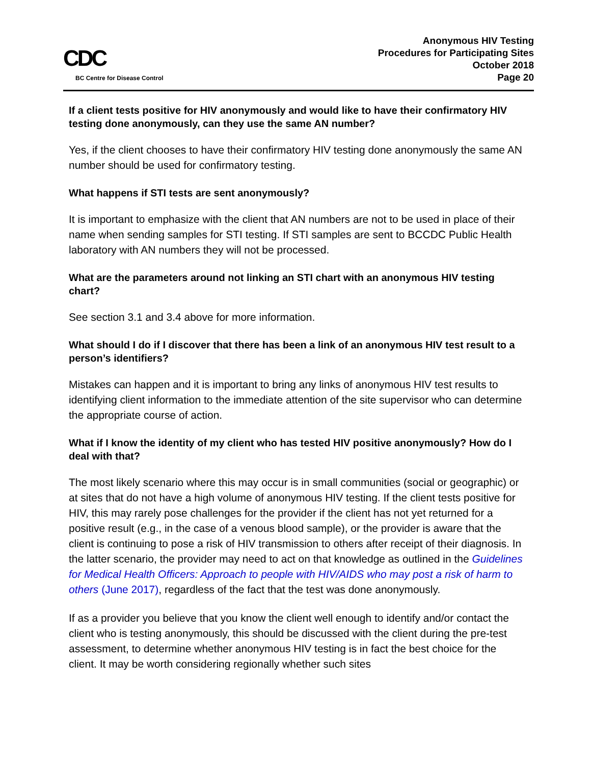CDC
BC Centre for Disease Control
Anonymous HIV Testing
Procedures for Participating Sites
October 2018
Page 20
If a client tests positive for HIV anonymously and would like to have their confirmatory HIV testing done anonymously, can they use the same AN number?
Yes, if the client chooses to have their confirmatory HIV testing done anonymously the same AN number should be used for confirmatory testing.
What happens if STI tests are sent anonymously?
It is important to emphasize with the client that AN numbers are not to be used in place of their name when sending samples for STI testing. If STI samples are sent to BCCDC Public Health laboratory with AN numbers they will not be processed.
What are the parameters around not linking an STI chart with an anonymous HIV testing chart?
See section 3.1 and 3.4 above for more information.
What should I do if I discover that there has been a link of an anonymous HIV test result to a person’s identifiers?
Mistakes can happen and it is important to bring any links of anonymous HIV test results to identifying client information to the immediate attention of the site supervisor who can determine the appropriate course of action.
What if I know the identity of my client who has tested HIV positive anonymously? How do I deal with that?
The most likely scenario where this may occur is in small communities (social or geographic) or at sites that do not have a high volume of anonymous HIV testing. If the client tests positive for HIV, this may rarely pose challenges for the provider if the client has not yet returned for a positive result (e.g., in the case of a venous blood sample), or the provider is aware that the client is continuing to pose a risk of HIV transmission to others after receipt of their diagnosis. In the latter scenario, the provider may need to act on that knowledge as outlined in the Guidelines for Medical Health Officers: Approach to people with HIV/AIDS who may post a risk of harm to others (June 2017), regardless of the fact that the test was done anonymously.
If as a provider you believe that you know the client well enough to identify and/or contact the client who is testing anonymously, this should be discussed with the client during the pre-test assessment, to determine whether anonymous HIV testing is in fact the best choice for the client. It may be worth considering regionally whether such sites